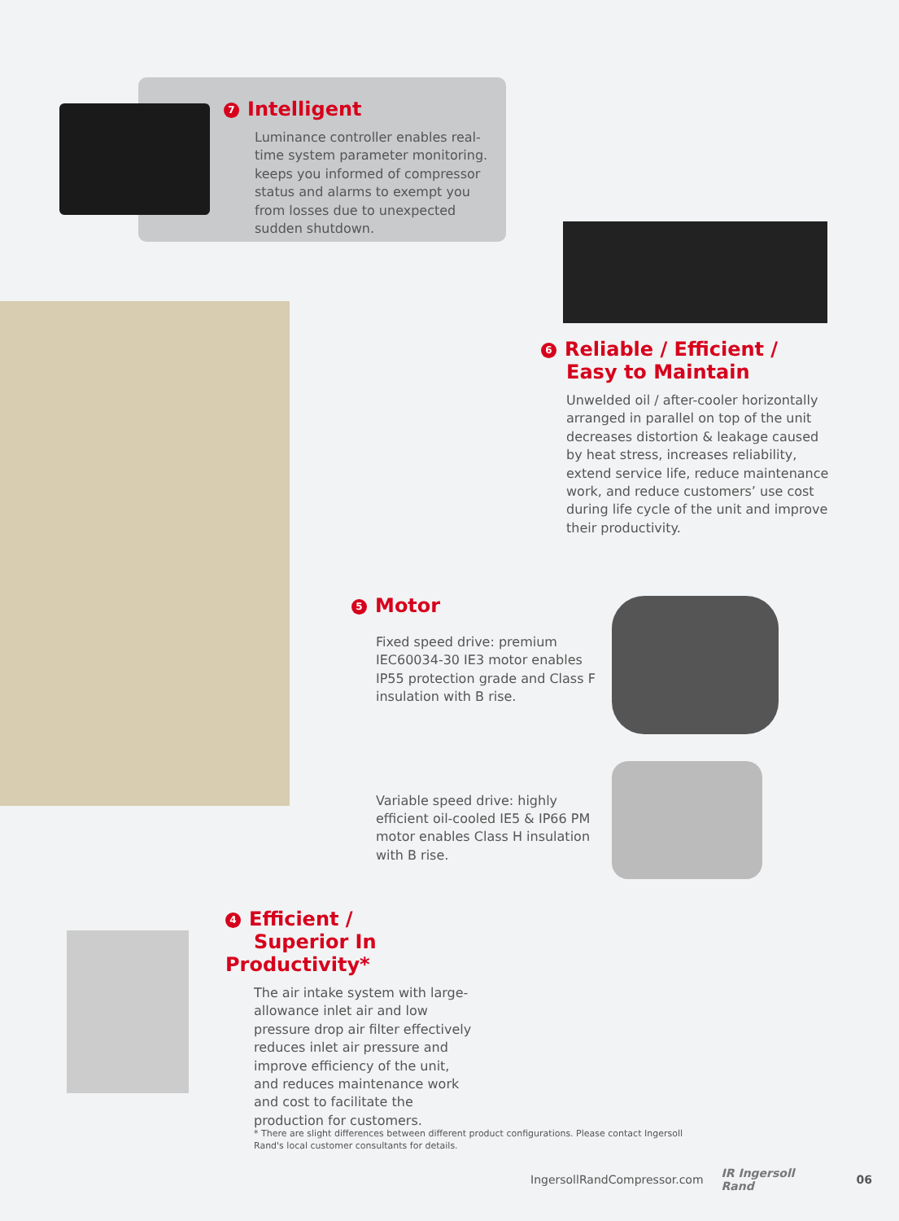7 Intelligent
Luminance controller enables real-time system parameter monitoring. keeps you informed of compressor status and alarms to exempt you from losses due to unexpected sudden shutdown.
6 Reliable / Efficient /
Easy to Maintain
Unwelded oil / after-cooler horizontally arranged in parallel on top of the unit decreases distortion & leakage caused by heat stress, increases reliability, extend service life, reduce maintenance work, and reduce customers’ use cost during life cycle of the unit and improve their productivity.
5 Motor
Fixed speed drive: premium IEC60034-30 IE3 motor enables IP55 protection grade and Class F insulation with B rise.
Variable speed drive: highly efficient oil-cooled IE5 & IP66 PM motor enables Class H insulation with B rise.
4 Efficient /
Superior In Productivity*
The air intake system with large-allow­ance inlet air and low pressure drop air filter effectively reduces inlet air pressure and improve efficiency of the unit, and reduces maintenance work and cost to facilitate the production for customers.
* There are slight differences between different product configurations. Please contact Ingersoll Rand's local customer consultants for details.
IngersollRandCompressor.com IR Ingersoll Rand 06